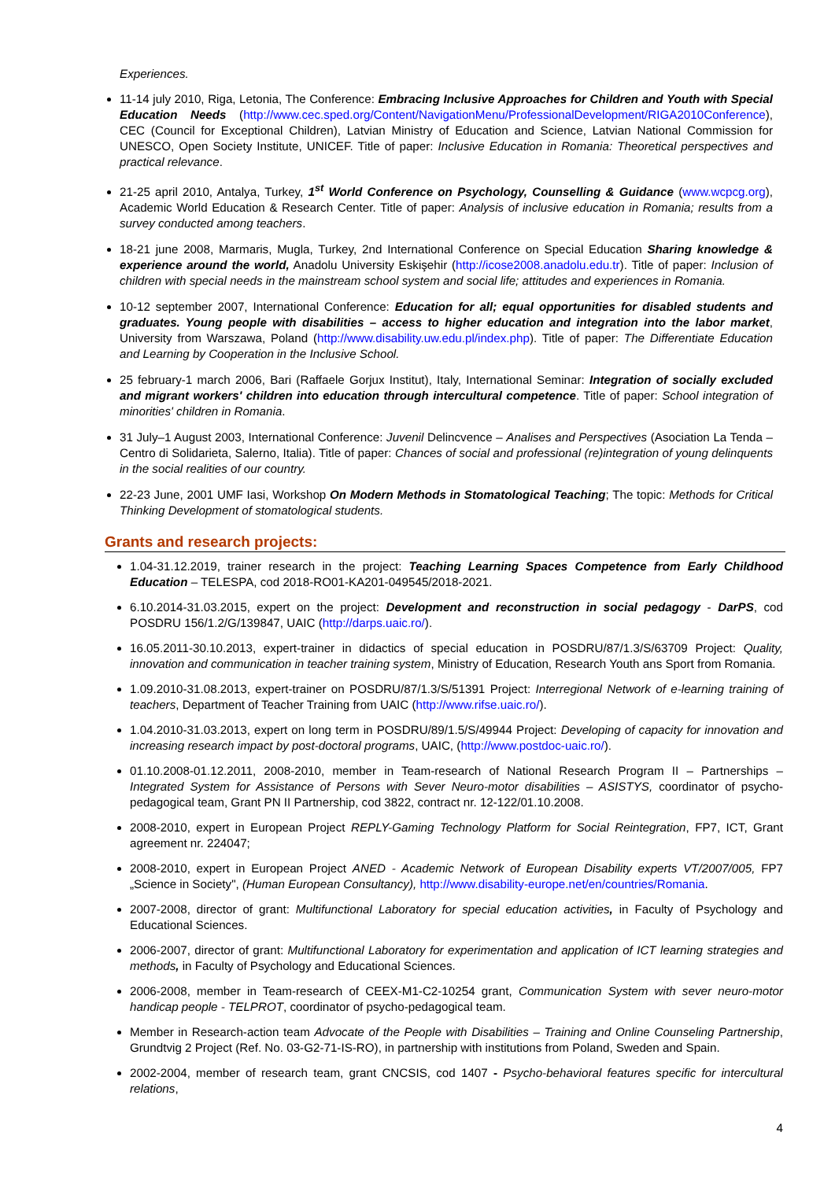Experiences.
11-14 july 2010, Riga, Letonia, The Conference: Embracing Inclusive Approaches for Children and Youth with Special Education Needs (http://www.cec.sped.org/Content/NavigationMenu/ProfessionalDevelopment/RIGA2010Conference), CEC (Council for Exceptional Children), Latvian Ministry of Education and Science, Latvian National Commission for UNESCO, Open Society Institute, UNICEF. Title of paper: Inclusive Education in Romania: Theoretical perspectives and practical relevance.
21-25 april 2010, Antalya, Turkey, 1<sup>st</sup> World Conference on Psychology, Counselling & Guidance (www.wcpcg.org), Academic World Education & Research Center. Title of paper: Analysis of inclusive education in Romania; results from a survey conducted among teachers.
18-21 june 2008, Marmaris, Mugla, Turkey, 2nd International Conference on Special Education Sharing knowledge & experience around the world, Anadolu University Eskişehir (http://icose2008.anadolu.edu.tr). Title of paper: Inclusion of children with special needs in the mainstream school system and social life; attitudes and experiences in Romania.
10-12 september 2007, International Conference: Education for all; equal opportunities for disabled students and graduates. Young people with disabilities – access to higher education and integration into the labor market, University from Warszawa, Poland (http://www.disability.uw.edu.pl/index.php). Title of paper: The Differentiate Education and Learning by Cooperation in the Inclusive School.
25 february-1 march 2006, Bari (Raffaele Gorjux Institut), Italy, International Seminar: Integration of socially excluded and migrant workers' children into education through intercultural competence. Title of paper: School integration of minorities' children in Romania.
31 July–1 August 2003, International Conference: Juvenil Delincvence – Analises and Perspectives (Asociation La Tenda – Centro di Solidarieta, Salerno, Italia). Title of paper: Chances of social and professional (re)integration of young delinquents in the social realities of our country.
22-23 June, 2001 UMF Iasi, Workshop On Modern Methods in Stomatological Teaching; The topic: Methods for Critical Thinking Development of stomatological students.
Grants and research projects:
1.04-31.12.2019, trainer research in the project: Teaching Learning Spaces Competence from Early Childhood Education – TELESPA, cod 2018-RO01-KA201-049545/2018-2021.
6.10.2014-31.03.2015, expert on the project: Development and reconstruction in social pedagogy - DarPS, cod POSDRU 156/1.2/G/139847, UAIC (http://darps.uaic.ro/).
16.05.2011-30.10.2013, expert-trainer in didactics of special education in POSDRU/87/1.3/S/63709 Project: Quality, innovation and communication in teacher training system, Ministry of Education, Research Youth ans Sport from Romania.
1.09.2010-31.08.2013, expert-trainer on POSDRU/87/1.3/S/51391 Project: Interregional Network of e-learning training of teachers, Department of Teacher Training from UAIC (http://www.rifse.uaic.ro/).
1.04.2010-31.03.2013, expert on long term in POSDRU/89/1.5/S/49944 Project: Developing of capacity for innovation and increasing research impact by post-doctoral programs, UAIC, (http://www.postdoc-uaic.ro/).
01.10.2008-01.12.2011, 2008-2010, member in Team-research of National Research Program II – Partnerships – Integrated System for Assistance of Persons with Sever Neuro-motor disabilities – ASISTYS, coordinator of psycho-pedagogical team, Grant PN II Partnership, cod 3822, contract nr. 12-122/01.10.2008.
2008-2010, expert in European Project REPLY-Gaming Technology Platform for Social Reintegration, FP7, ICT, Grant agreement nr. 224047;
2008-2010, expert in European Project ANED - Academic Network of European Disability experts VT/2007/005, FP7 „Science in Society", (Human European Consultancy), http://www.disability-europe.net/en/countries/Romania.
2007-2008, director of grant: Multifunctional Laboratory for special education activities, in Faculty of Psychology and Educational Sciences.
2006-2007, director of grant: Multifunctional Laboratory for experimentation and application of ICT learning strategies and methods, in Faculty of Psychology and Educational Sciences.
2006-2008, member in Team-research of CEEX-M1-C2-10254 grant, Communication System with sever neuro-motor handicap people - TELPROT, coordinator of psycho-pedagogical team.
Member in Research-action team Advocate of the People with Disabilities – Training and Online Counseling Partnership, Grundtvig 2 Project (Ref. No. 03-G2-71-IS-RO), in partnership with institutions from Poland, Sweden and Spain.
2002-2004, member of research team, grant CNCSIS, cod 1407 - Psycho-behavioral features specific for intercultural relations,
4